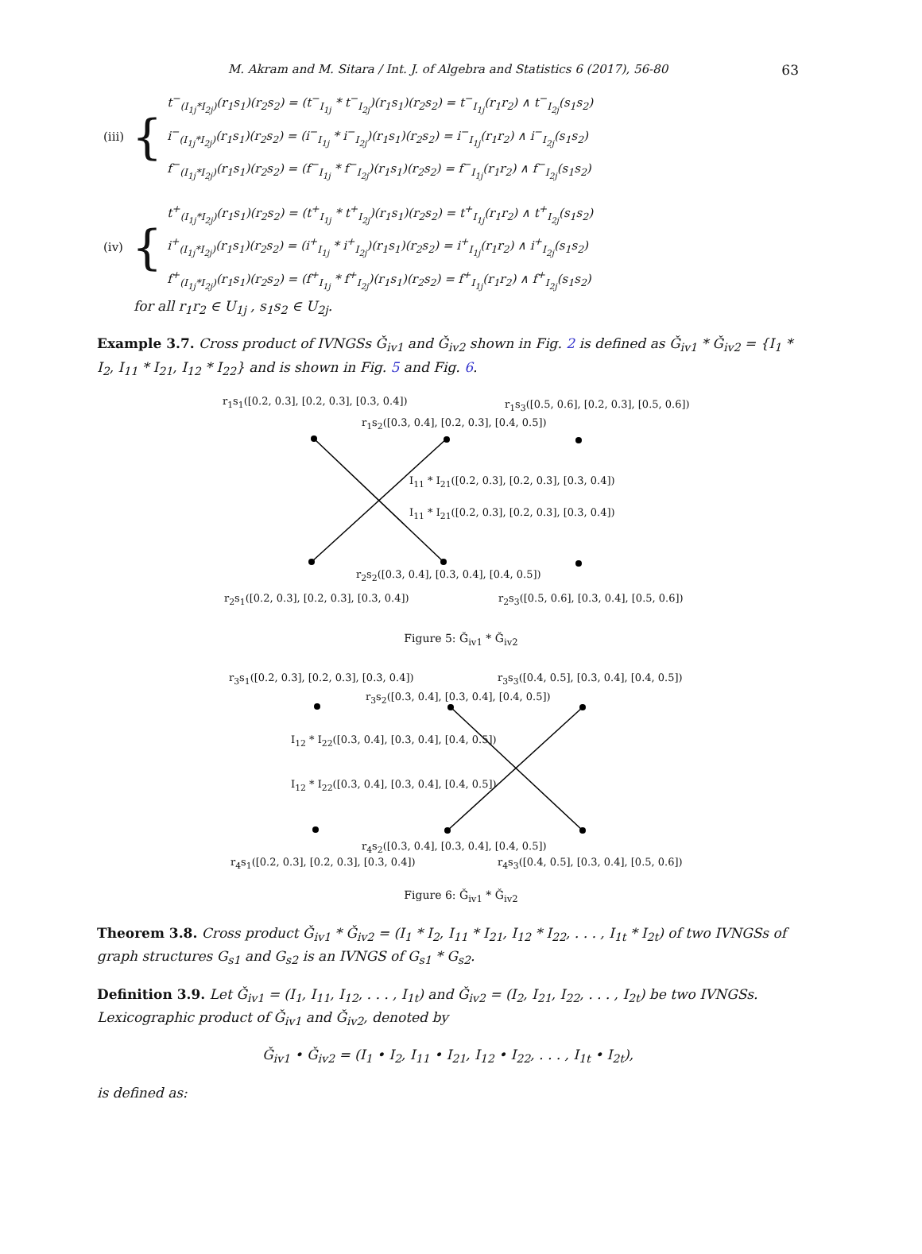M. Akram and M. Sitara / Int. J. of Algebra and Statistics 6 (2017), 56-80 63
(iii) {
t<sup>−</sup><sub>(I<sub>1j</sub>*I<sub>2j</sub>)</sub>(r<sub>1</sub>s<sub>1</sub>)(r<sub>2</sub>s<sub>2</sub>) = (t<sup>−</sup><sub>I<sub>1j</sub></sub> * t<sup>−</sup><sub>I<sub>2j</sub></sub>)(r<sub>1</sub>s<sub>1</sub>)(r<sub>2</sub>s<sub>2</sub>) = t<sup>−</sup><sub>I<sub>1j</sub></sub>(r<sub>1</sub>r<sub>2</sub>) ∧ t<sup>−</sup><sub>I<sub>2j</sub></sub>(s<sub>1</sub>s<sub>2</sub>)
i<sup>−</sup><sub>(I<sub>1j</sub>*I<sub>2j</sub>)</sub>(r<sub>1</sub>s<sub>1</sub>)(r<sub>2</sub>s<sub>2</sub>) = (i<sup>−</sup><sub>I<sub>1j</sub></sub> * i<sup>−</sup><sub>I<sub>2j</sub></sub>)(r<sub>1</sub>s<sub>1</sub>)(r<sub>2</sub>s<sub>2</sub>) = i<sup>−</sup><sub>I<sub>1j</sub></sub>(r<sub>1</sub>r<sub>2</sub>) ∧ i<sup>−</sup><sub>I<sub>2j</sub></sub>(s<sub>1</sub>s<sub>2</sub>)
f<sup>−</sup><sub>(I<sub>1j</sub>*I<sub>2j</sub>)</sub>(r<sub>1</sub>s<sub>1</sub>)(r<sub>2</sub>s<sub>2</sub>) = (f<sup>−</sup><sub>I<sub>1j</sub></sub> * f<sup>−</sup><sub>I<sub>2j</sub></sub>)(r<sub>1</sub>s<sub>1</sub>)(r<sub>2</sub>s<sub>2</sub>) = f<sup>−</sup><sub>I<sub>1j</sub></sub>(r<sub>1</sub>r<sub>2</sub>) ∧ f<sup>−</sup><sub>I<sub>2j</sub></sub>(s<sub>1</sub>s<sub>2</sub>)
(iv) {
t<sup>+</sup><sub>(I<sub>1j</sub>*I<sub>2j</sub>)</sub>(r<sub>1</sub>s<sub>1</sub>)(r<sub>2</sub>s<sub>2</sub>) = (t<sup>+</sup><sub>I<sub>1j</sub></sub> * t<sup>+</sup><sub>I<sub>2j</sub></sub>)(r<sub>1</sub>s<sub>1</sub>)(r<sub>2</sub>s<sub>2</sub>) = t<sup>+</sup><sub>I<sub>1j</sub></sub>(r<sub>1</sub>r<sub>2</sub>) ∧ t<sup>+</sup><sub>I<sub>2j</sub></sub>(s<sub>1</sub>s<sub>2</sub>)
i<sup>+</sup><sub>(I<sub>1j</sub>*I<sub>2j</sub>)</sub>(r<sub>1</sub>s<sub>1</sub>)(r<sub>2</sub>s<sub>2</sub>) = (i<sup>+</sup><sub>I<sub>1j</sub></sub> * i<sup>+</sup><sub>I<sub>2j</sub></sub>)(r<sub>1</sub>s<sub>1</sub>)(r<sub>2</sub>s<sub>2</sub>) = i<sup>+</sup><sub>I<sub>1j</sub></sub>(r<sub>1</sub>r<sub>2</sub>) ∧ i<sup>+</sup><sub>I<sub>2j</sub></sub>(s<sub>1</sub>s<sub>2</sub>)
f<sup>+</sup><sub>(I<sub>1j</sub>*I<sub>2j</sub>)</sub>(r<sub>1</sub>s<sub>1</sub>)(r<sub>2</sub>s<sub>2</sub>) = (f<sup>+</sup><sub>I<sub>1j</sub></sub> * f<sup>+</sup><sub>I<sub>2j</sub></sub>)(r<sub>1</sub>s<sub>1</sub>)(r<sub>2</sub>s<sub>2</sub>) = f<sup>+</sup><sub>I<sub>1j</sub></sub>(r<sub>1</sub>r<sub>2</sub>) ∧ f<sup>+</sup><sub>I<sub>2j</sub></sub>(s<sub>1</sub>s<sub>2</sub>)
for all r<sub>1</sub>r<sub>2</sub> ∈ U<sub>1j</sub> , s<sub>1</sub>s<sub>2</sub> ∈ U<sub>2j</sub>.
Example 3.7. Cross product of IVNGSs Ǧ<sub>iv1</sub> and Ǧ<sub>iv2</sub> shown in Fig. 2 is defined as Ǧ<sub>iv1</sub> * Ǧ<sub>iv2</sub> = {I<sub>1</sub> * I<sub>2</sub>, I<sub>11</sub> * I<sub>21</sub>, I<sub>12</sub> * I<sub>22</sub>} and is shown in Fig. 5 and Fig. 6.
r<sub>1</sub>s<sub>1</sub>([0.2, 0.3], [0.2, 0.3], [0.3, 0.4]) r<sub>1</sub>s<sub>3</sub>([0.5, 0.6], [0.2, 0.3], [0.5, 0.6])
r<sub>1</sub>s<sub>2</sub>([0.3, 0.4], [0.2, 0.3], [0.4, 0.5])
I<sub>11</sub> * I<sub>21</sub>([0.2, 0.3], [0.2, 0.3], [0.3, 0.4])
I<sub>11</sub> * I<sub>21</sub>([0.2, 0.3], [0.2, 0.3], [0.3, 0.4])
r<sub>2</sub>s<sub>2</sub>([0.3, 0.4], [0.3, 0.4], [0.4, 0.5])
r<sub>2</sub>s<sub>1</sub>([0.2, 0.3], [0.2, 0.3], [0.3, 0.4]) r<sub>2</sub>s<sub>3</sub>([0.5, 0.6], [0.3, 0.4], [0.5, 0.6])
Figure 5: Ǧ<sub>iv1</sub> * Ǧ<sub>iv2</sub>
r<sub>3</sub>s<sub>1</sub>([0.2, 0.3], [0.2, 0.3], [0.3, 0.4]) r<sub>3</sub>s<sub>3</sub>([0.4, 0.5], [0.3, 0.4], [0.4, 0.5])
r<sub>3</sub>s<sub>2</sub>([0.3, 0.4], [0.3, 0.4], [0.4, 0.5])
I<sub>12</sub> * I<sub>22</sub>([0.3, 0.4], [0.3, 0.4], [0.4, 0.5])
I<sub>12</sub> * I<sub>22</sub>([0.3, 0.4], [0.3, 0.4], [0.4, 0.5])
r<sub>4</sub>s<sub>2</sub>([0.3, 0.4], [0.3, 0.4], [0.4, 0.5])
r<sub>4</sub>s<sub>1</sub>([0.2, 0.3], [0.2, 0.3], [0.3, 0.4]) r<sub>4</sub>s<sub>3</sub>([0.4, 0.5], [0.3, 0.4], [0.5, 0.6])
Figure 6: Ǧ<sub>iv1</sub> * Ǧ<sub>iv2</sub>
Theorem 3.8. Cross product Ǧ<sub>iv1</sub> * Ǧ<sub>iv2</sub> = (I<sub>1</sub> * I<sub>2</sub>, I<sub>11</sub> * I<sub>21</sub>, I<sub>12</sub> * I<sub>22</sub>, . . . , I<sub>1t</sub> * I<sub>2t</sub>) of two IVNGSs of graph structures G<sub>s1</sub> and G<sub>s2</sub> is an IVNGS of G<sub>s1</sub> * G<sub>s2</sub>.
Definition 3.9. Let Ǧ<sub>iv1</sub> = (I<sub>1</sub>, I<sub>11</sub>, I<sub>12</sub>, . . . , I<sub>1t</sub>) and Ǧ<sub>iv2</sub> = (I<sub>2</sub>, I<sub>21</sub>, I<sub>22</sub>, . . . , I<sub>2t</sub>) be two IVNGSs. Lexicographic product of Ǧ<sub>iv1</sub> and Ǧ<sub>iv2</sub>, denoted by
Ǧ<sub>iv1</sub> • Ǧ<sub>iv2</sub> = (I<sub>1</sub> • I<sub>2</sub>, I<sub>11</sub> • I<sub>21</sub>, I<sub>12</sub> • I<sub>22</sub>, . . . , I<sub>1t</sub> • I<sub>2t</sub>),
is defined as: